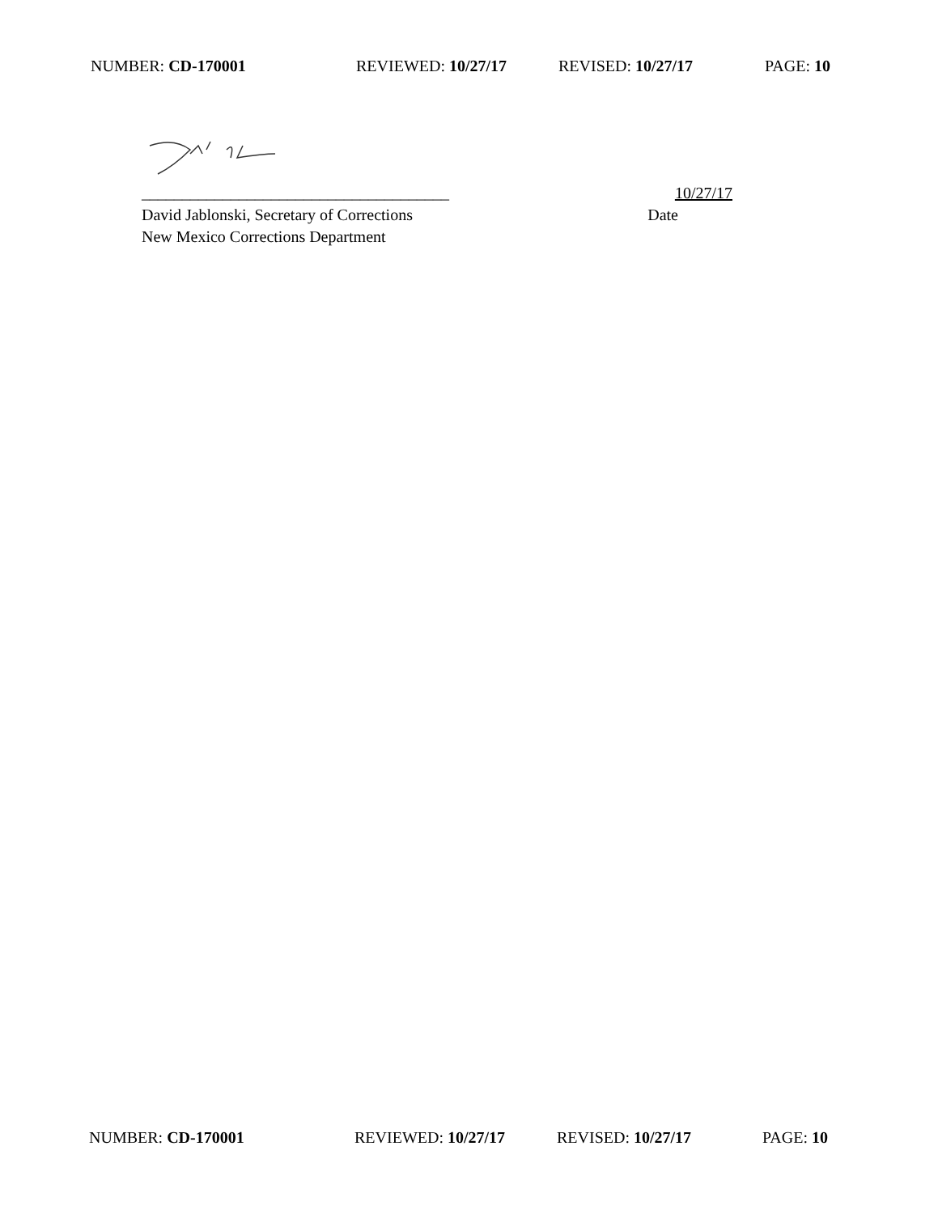NUMBER: CD-170001 REVIEWED: 10/27/17 REVISED: 10/27/17 PAGE: 10
______________________________________ 10/27/17
David Jablonski, Secretary of Corrections Date
New Mexico Corrections Department
NUMBER: CD-170001 REVIEWED: 10/27/17 REVISED: 10/27/17 PAGE: 10